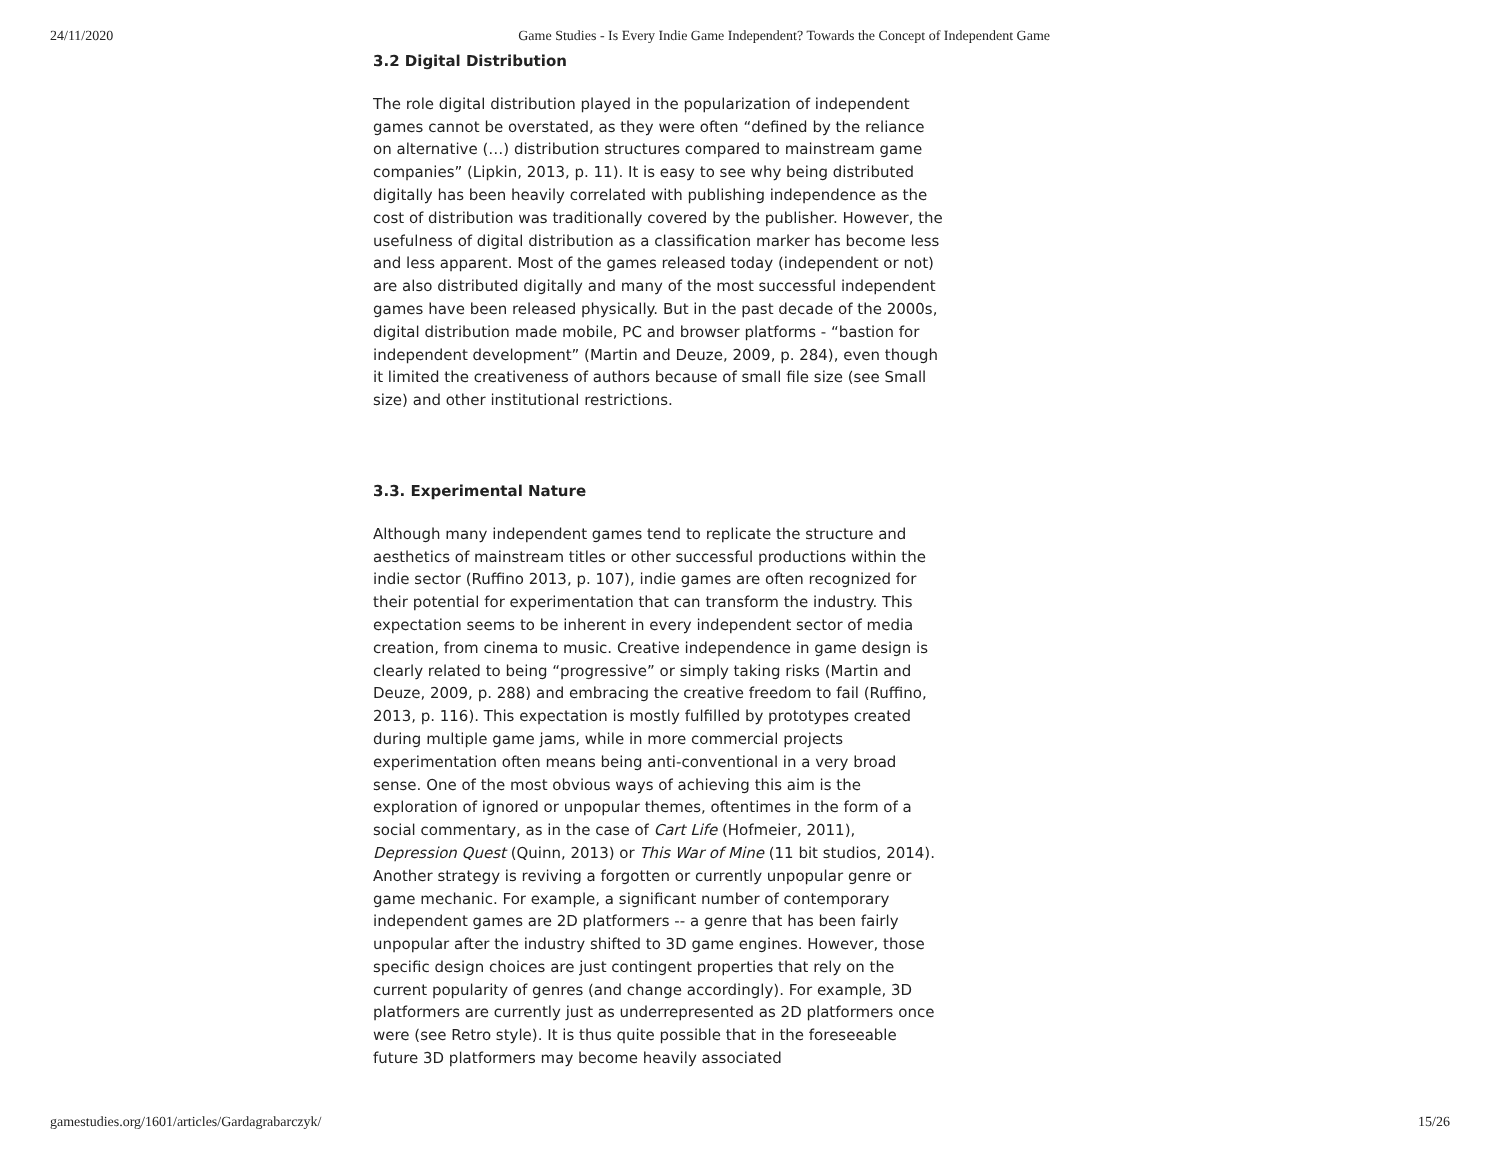24/11/2020 Game Studies - Is Every Indie Game Independent? Towards the Concept of Independent Game
3.2 Digital Distribution
The role digital distribution played in the popularization of independent games cannot be overstated, as they were often “defined by the reliance on alternative (…) distribution structures compared to mainstream game companies” (Lipkin, 2013, p. 11). It is easy to see why being distributed digitally has been heavily correlated with publishing independence as the cost of distribution was traditionally covered by the publisher. However, the usefulness of digital distribution as a classification marker has become less and less apparent. Most of the games released today (independent or not) are also distributed digitally and many of the most successful independent games have been released physically. But in the past decade of the 2000s, digital distribution made mobile, PC and browser platforms - “bastion for independent development” (Martin and Deuze, 2009, p. 284), even though it limited the creativeness of authors because of small file size (see Small size) and other institutional restrictions.
3.3. Experimental Nature
Although many independent games tend to replicate the structure and aesthetics of mainstream titles or other successful productions within the indie sector (Ruffino 2013, p. 107), indie games are often recognized for their potential for experimentation that can transform the industry. This expectation seems to be inherent in every independent sector of media creation, from cinema to music. Creative independence in game design is clearly related to being “progressive” or simply taking risks (Martin and Deuze, 2009, p. 288) and embracing the creative freedom to fail (Ruffino, 2013, p. 116). This expectation is mostly fulfilled by prototypes created during multiple game jams, while in more commercial projects experimentation often means being anti-conventional in a very broad sense. One of the most obvious ways of achieving this aim is the exploration of ignored or unpopular themes, oftentimes in the form of a social commentary, as in the case of Cart Life (Hofmeier, 2011), Depression Quest (Quinn, 2013) or This War of Mine (11 bit studios, 2014). Another strategy is reviving a forgotten or currently unpopular genre or game mechanic. For example, a significant number of contemporary independent games are 2D platformers -- a genre that has been fairly unpopular after the industry shifted to 3D game engines. However, those specific design choices are just contingent properties that rely on the current popularity of genres (and change accordingly). For example, 3D platformers are currently just as underrepresented as 2D platformers once were (see Retro style). It is thus quite possible that in the foreseeable future 3D platformers may become heavily associated
gamestudies.org/1601/articles/Gardagrabarczyk/ 15/26